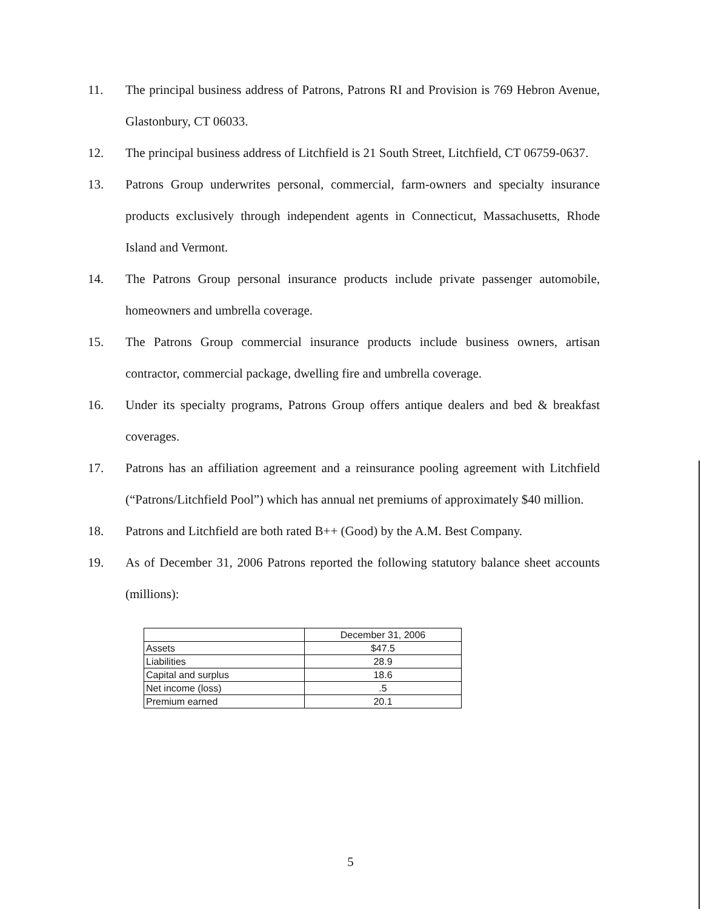11. The principal business address of Patrons, Patrons RI and Provision is 769 Hebron Avenue, Glastonbury, CT 06033.
12. The principal business address of Litchfield is 21 South Street, Litchfield, CT 06759-0637.
13. Patrons Group underwrites personal, commercial, farm-owners and specialty insurance products exclusively through independent agents in Connecticut, Massachusetts, Rhode Island and Vermont.
14. The Patrons Group personal insurance products include private passenger automobile, homeowners and umbrella coverage.
15. The Patrons Group commercial insurance products include business owners, artisan contractor, commercial package, dwelling fire and umbrella coverage.
16. Under its specialty programs, Patrons Group offers antique dealers and bed & breakfast coverages.
17. Patrons has an affiliation agreement and a reinsurance pooling agreement with Litchfield (“Patrons/Litchfield Pool”) which has annual net premiums of approximately $40 million.
18. Patrons and Litchfield are both rated B++ (Good) by the A.M. Best Company.
19. As of December 31, 2006 Patrons reported the following statutory balance sheet accounts (millions):
| | December 31, 2006 |
| Assets | $47.5 |
| Liabilities | 28.9 |
| Capital and surplus | 18.6 |
| Net income (loss) | .5 |
| Premium earned | 20.1 |
5